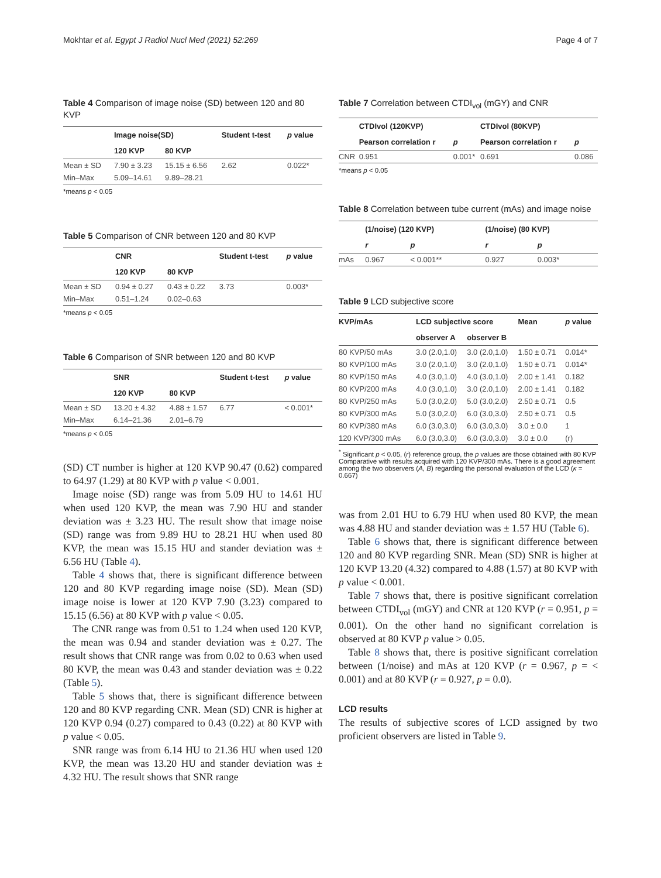Mokhtar et al. Egypt J Radiol Nucl Med (2021) 52:269 Page 4 of 7
Table 4 Comparison of image noise (SD) between 120 and 80 KVP
| | Image noise(SD) | | Student t-test | p value |
| --- | --- | --- | --- | --- |
| | 120 KVP | 80 KVP | | |
| Mean ± SD | 7.90 ± 3.23 | 15.15 ± 6.56 | 2.62 | 0.022* |
| Min–Max | 5.09–14.61 | 9.89–28.21 | | |
*means p < 0.05
Table 5 Comparison of CNR between 120 and 80 KVP
| | CNR | | Student t-test | p value |
| --- | --- | --- | --- | --- |
| | 120 KVP | 80 KVP | | |
| Mean ± SD | 0.94 ± 0.27 | 0.43 ± 0.22 | 3.73 | 0.003* |
| Min–Max | 0.51–1.24 | 0.02–0.63 | | |
*means p < 0.05
Table 6 Comparison of SNR between 120 and 80 KVP
| | SNR | | Student t-test | p value |
| --- | --- | --- | --- | --- |
| | 120 KVP | 80 KVP | | |
| Mean ± SD | 13.20 ± 4.32 | 4.88 ± 1.57 | 6.77 | < 0.001* |
| Min–Max | 6.14–21.36 | 2.01–6.79 | | |
*means p < 0.05
(SD) CT number is higher at 120 KVP 90.47 (0.62) compared to 64.97 (1.29) at 80 KVP with p value < 0.001.
Image noise (SD) range was from 5.09 HU to 14.61 HU when used 120 KVP, the mean was 7.90 HU and stander deviation was ± 3.23 HU. The result show that image noise (SD) range was from 9.89 HU to 28.21 HU when used 80 KVP, the mean was 15.15 HU and stander deviation was ± 6.56 HU (Table 4).
Table 4 shows that, there is significant difference between 120 and 80 KVP regarding image noise (SD). Mean (SD) image noise is lower at 120 KVP 7.90 (3.23) compared to 15.15 (6.56) at 80 KVP with p value < 0.05.
The CNR range was from 0.51 to 1.24 when used 120 KVP, the mean was 0.94 and stander deviation was ± 0.27. The result shows that CNR range was from 0.02 to 0.63 when used 80 KVP, the mean was 0.43 and stander deviation was ± 0.22 (Table 5).
Table 5 shows that, there is significant difference between 120 and 80 KVP regarding CNR. Mean (SD) CNR is higher at 120 KVP 0.94 (0.27) compared to 0.43 (0.22) at 80 KVP with p value < 0.05.
SNR range was from 6.14 HU to 21.36 HU when used 120 KVP, the mean was 13.20 HU and stander deviation was ± 4.32 HU. The result shows that SNR range
Table 7 Correlation between CTDI<sub>vol</sub> (mGY) and CNR
| | CTDIvol (120KVP) | | CTDIvol (80KVP) | |
| --- | --- | --- | --- | --- |
| | Pearson correlation r | p | Pearson correlation r | p |
| CNR | 0.951 | 0.001* | 0.691 | 0.086 |
*means p < 0.05
Table 8 Correlation between tube current (mAs) and image noise
| | (1/noise) (120 KVP) | | (1/noise) (80 KVP) | |
| --- | --- | --- | --- | --- |
| | r | p | r | p |
| mAs | 0.967 | < 0.001** | 0.927 | 0.003* |
Table 9 LCD subjective score
| KVP/mAs | LCD subjective score | | Mean | p value |
| --- | --- | --- | --- | --- |
| | observer A | observer B | | |
| 80 KVP/50 mAs | 3.0 (2.0,1.0) | 3.0 (2.0,1.0) | 1.50 ± 0.71 | 0.014* |
| 80 KVP/100 mAs | 3.0 (2.0,1.0) | 3.0 (2.0,1.0) | 1.50 ± 0.71 | 0.014* |
| 80 KVP/150 mAs | 4.0 (3.0,1.0) | 4.0 (3.0,1.0) | 2.00 ± 1.41 | 0.182 |
| 80 KVP/200 mAs | 4.0 (3.0,1.0) | 3.0 (2.0,1.0) | 2.00 ± 1.41 | 0.182 |
| 80 KVP/250 mAs | 5.0 (3.0,2.0) | 5.0 (3.0,2.0) | 2.50 ± 0.71 | 0.5 |
| 80 KVP/300 mAs | 5.0 (3.0,2.0) | 6.0 (3.0,3.0) | 2.50 ± 0.71 | 0.5 |
| 80 KVP/380 mAs | 6.0 (3.0,3.0) | 6.0 (3.0,3.0) | 3.0 ± 0.0 | 1 |
| 120 KVP/300 mAs | 6.0 (3.0,3.0) | 6.0 (3.0,3.0) | 3.0 ± 0.0 | (r) |
<sup>*</sup> Significant p < 0.05, (r) reference group, the p values are those obtained with 80 KVP Comparative with results acquired with 120 KVP/300 mAs. There is a good agreement among the two observers (A, B) regarding the personal evaluation of the LCD (κ = 0.667)
was from 2.01 HU to 6.79 HU when used 80 KVP, the mean was 4.88 HU and stander deviation was ± 1.57 HU (Table 6).
Table 6 shows that, there is significant difference between 120 and 80 KVP regarding SNR. Mean (SD) SNR is higher at 120 KVP 13.20 (4.32) compared to 4.88 (1.57) at 80 KVP with p value < 0.001.
Table 7 shows that, there is positive significant correlation between CTDI<sub>vol</sub> (mGY) and CNR at 120 KVP (r = 0.951, p = 0.001). On the other hand no significant correlation is observed at 80 KVP p value > 0.05.
Table 8 shows that, there is positive significant correlation between (1/noise) and mAs at 120 KVP (r = 0.967, p = < 0.001) and at 80 KVP (r = 0.927, p = 0.0).
LCD results
The results of subjective scores of LCD assigned by two proficient observers are listed in Table 9.